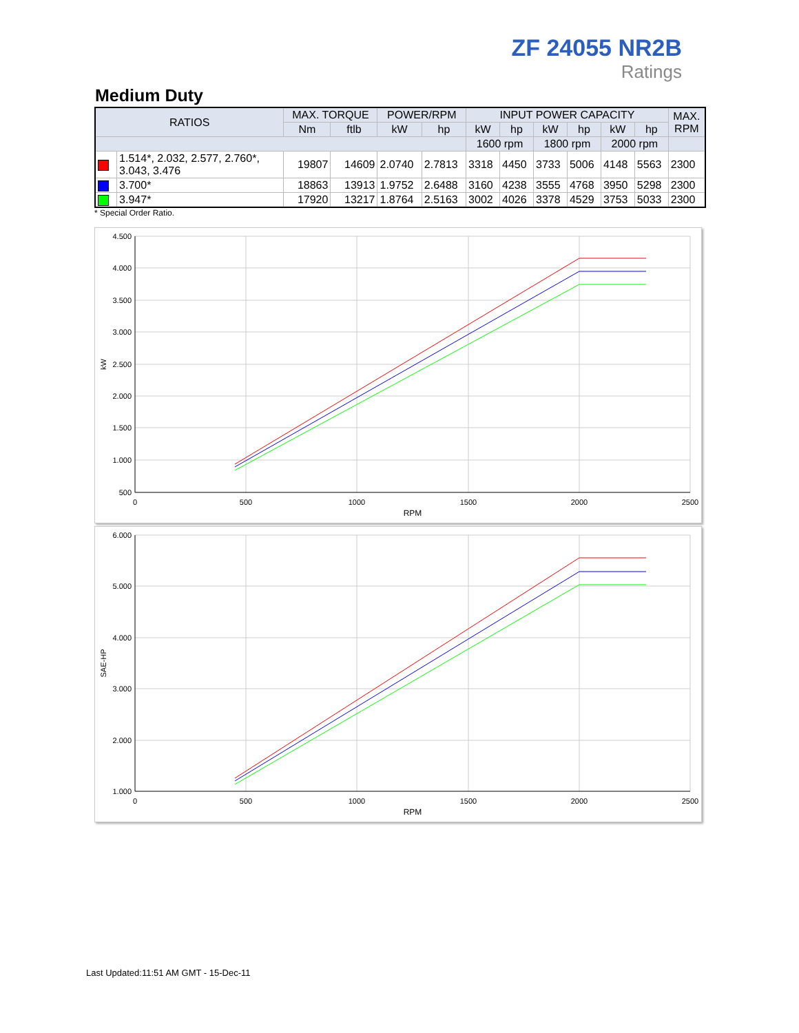ZF 24055 NR2B
Ratings
Medium Duty
| RATIOS | | MAX. TORQUE | | POWER/RPM | | INPUT POWER CAPACITY | | | | | | MAX. RPM |
| --- | --- | --- | --- | --- | --- | --- | --- | --- | --- | --- | --- | --- |
| | | Nm | ftlb | kW | hp | kW | hp | kW | hp | kW | hp | |
| | | | | | | 1600 rpm | | 1800 rpm | | 2000 rpm | | |
| | 1.514*, 2.032, 2.577, 2.760*, 3.043, 3.476 | 19807 | 14609 | 2.0740 | 2.7813 | 3318 | 4450 | 3733 | 5006 | 4148 | 5563 | 2300 |
| | 3.700* | 18863 | 13913 | 1.9752 | 2.6488 | 3160 | 4238 | 3555 | 4768 | 3950 | 5298 | 2300 |
| | 3.947* | 17920 | 13217 | 1.8764 | 2.5163 | 3002 | 4026 | 3378 | 4529 | 3753 | 5033 | 2300 |
* Special Order Ratio.
4.500
4.000
3.500
3.000
2.500
2.000
1.500
1.000
500
0
500
1000
1500
2000
2500
RPM
kW
6.000
5.000
4.000
3.000
2.000
1.000
0
500
1000
1500
2000
2500
RPM
SAE-HP
Last Updated:11:51 AM GMT - 15-Dec-11